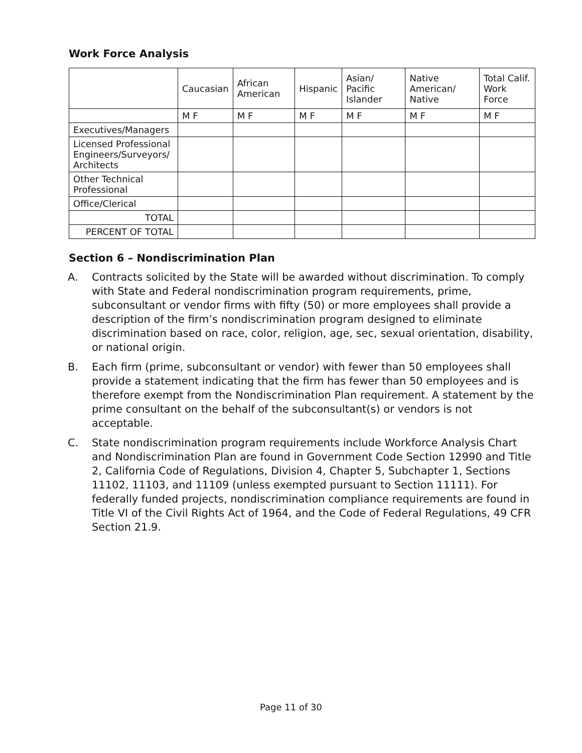Work Force Analysis
| | Caucasian | African American | Hispanic | Asian/ Pacific Islander | Native American/ Native | Total Calif. Work Force |
| --- | --- | --- | --- | --- | --- | --- |
| | M F | M F | M F | M F | M F | M F |
| Executives/Managers | | | | | | |
| Licensed Professional Engineers/Surveyors/ Architects | | | | | | |
| Other Technical Professional | | | | | | |
| Office/Clerical | | | | | | |
| TOTAL | | | | | | |
| PERCENT OF TOTAL | | | | | | |
Section 6 – Nondiscrimination Plan
A. Contracts solicited by the State will be awarded without discrimination. To comply with State and Federal nondiscrimination program requirements, prime, subconsultant or vendor firms with fifty (50) or more employees shall provide a description of the firm’s nondiscrimination program designed to eliminate discrimination based on race, color, religion, age, sec, sexual orientation, disability, or national origin.
B. Each firm (prime, subconsultant or vendor) with fewer than 50 employees shall provide a statement indicating that the firm has fewer than 50 employees and is therefore exempt from the Nondiscrimination Plan requirement. A statement by the prime consultant on the behalf of the subconsultant(s) or vendors is not acceptable.
C. State nondiscrimination program requirements include Workforce Analysis Chart and Nondiscrimination Plan are found in Government Code Section 12990 and Title 2, California Code of Regulations, Division 4, Chapter 5, Subchapter 1, Sections 11102, 11103, and 11109 (unless exempted pursuant to Section 11111). For federally funded projects, nondiscrimination compliance requirements are found in Title VI of the Civil Rights Act of 1964, and the Code of Federal Regulations, 49 CFR Section 21.9.
Page 11 of 30